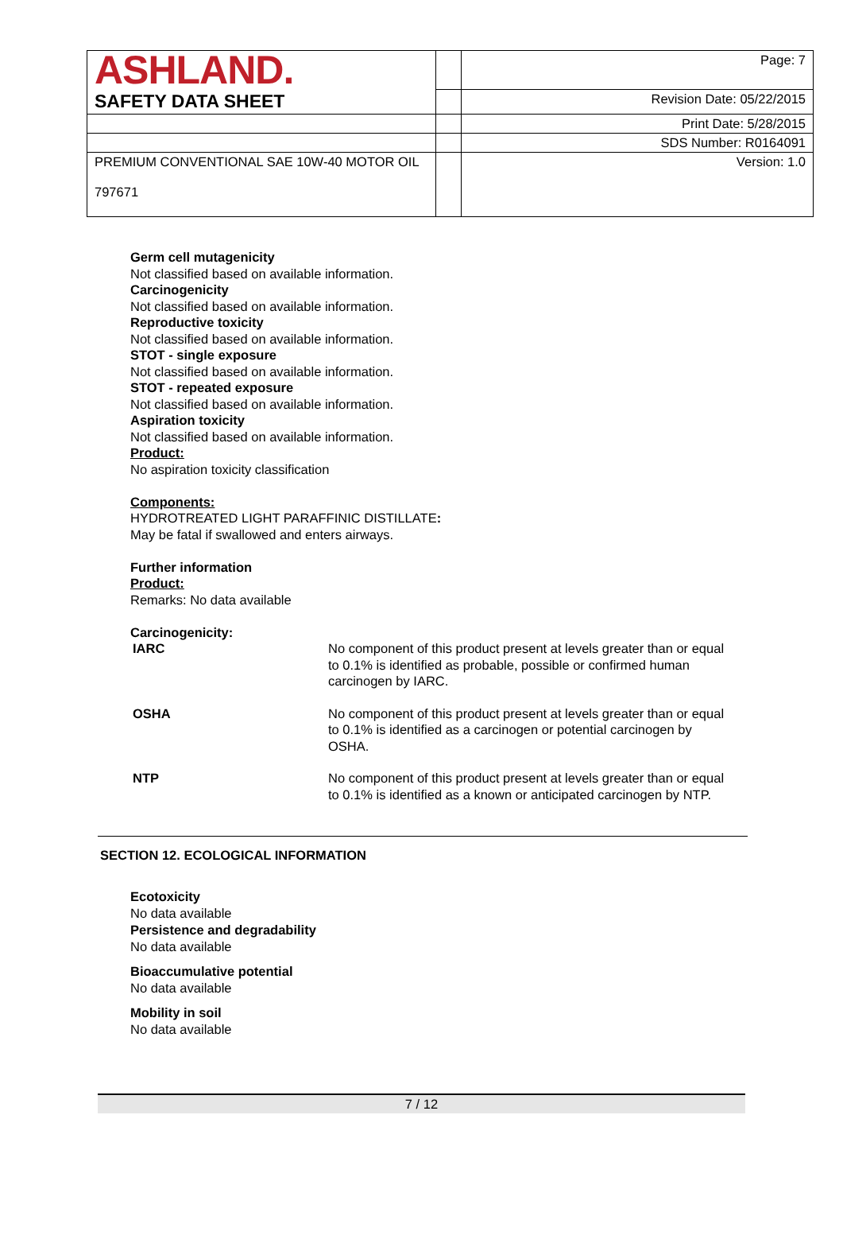| ASHLAND. | | Page: 7 |
| SAFETY DATA SHEET | | Revision Date: 05/22/2015 |
| | | Print Date: 5/28/2015 |
| | | SDS Number: R0164091 |
| PREMIUM CONVENTIONAL SAE 10W-40 MOTOR OIL 797671 | | Version: 1.0 |
Germ cell mutagenicity
Not classified based on available information.
Carcinogenicity
Not classified based on available information.
Reproductive toxicity
Not classified based on available information.
STOT - single exposure
Not classified based on available information.
STOT - repeated exposure
Not classified based on available information.
Aspiration toxicity
Not classified based on available information.
Product:
No aspiration toxicity classification
Components:
HYDROTREATED LIGHT PARAFFINIC DISTILLATE:
May be fatal if swallowed and enters airways.
Further information
Product:
Remarks: No data available
Carcinogenicity:
| IARC | No component of this product present at levels greater than or equal to 0.1% is identified as probable, possible or confirmed human carcinogen by IARC. |
| OSHA | No component of this product present at levels greater than or equal to 0.1% is identified as a carcinogen or potential carcinogen by OSHA. |
| NTP | No component of this product present at levels greater than or equal to 0.1% is identified as a known or anticipated carcinogen by NTP. |
SECTION 12. ECOLOGICAL INFORMATION
Ecotoxicity
No data available
Persistence and degradability
No data available
Bioaccumulative potential
No data available
Mobility in soil
No data available
7 / 12